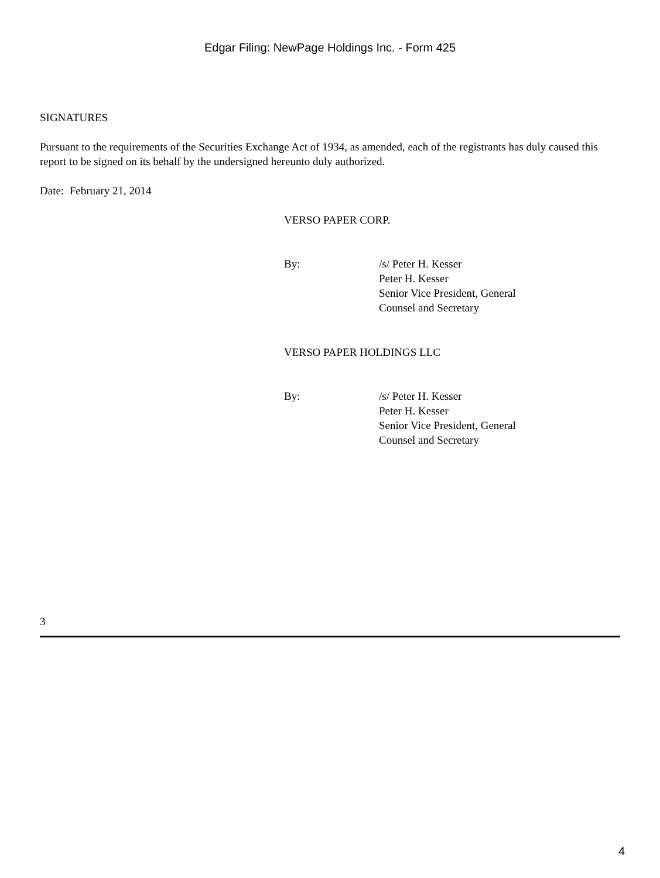Edgar Filing: NewPage Holdings Inc. - Form 425
SIGNATURES
Pursuant to the requirements of the Securities Exchange Act of 1934, as amended, each of the registrants has duly caused this report to be signed on its behalf by the undersigned hereunto duly authorized.
Date: February 21, 2014
VERSO PAPER CORP.
By: /s/ Peter H. Kesser
Peter H. Kesser
Senior Vice President, General
Counsel and Secretary
VERSO PAPER HOLDINGS LLC
By: /s/ Peter H. Kesser
Peter H. Kesser
Senior Vice President, General
Counsel and Secretary
3
4